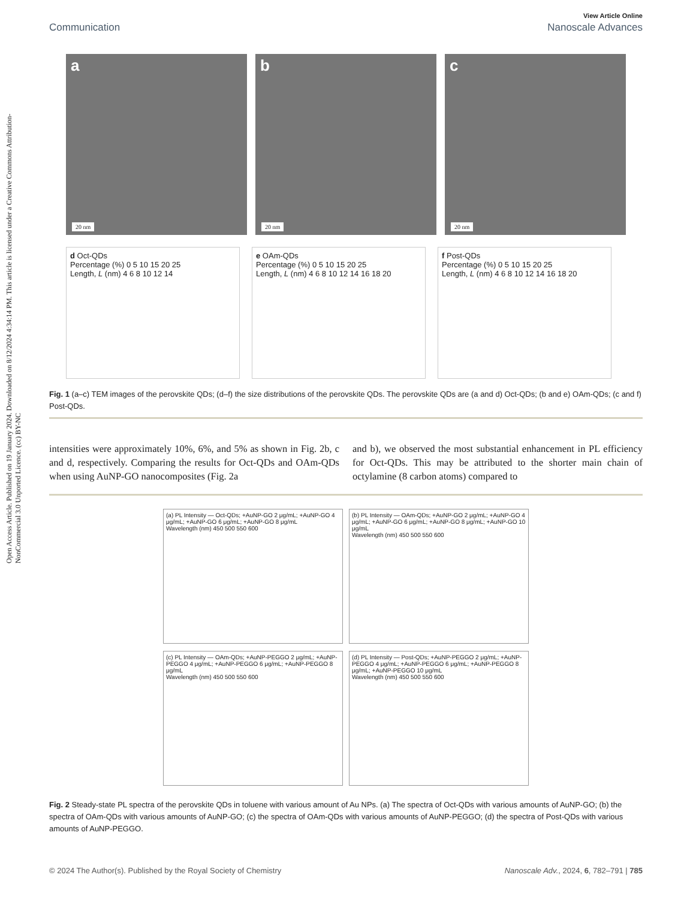Open Access Article. Published on 19 January 2024. Downloaded on 8/12/2024 4:34:14 PM. This article is licensed under a Creative Commons Attribution-NonCommercial 3.0 Unported Licence. (cc) BY-NC
View Article Online
Communication Nanoscale Advances
a
20 nm
b
20 nm
c
20 nm
d Oct-QDs
Percentage (%) 0 5 10 15 20 25
Length, L (nm) 4 6 8 10 12 14
e OAm-QDs
Percentage (%) 0 5 10 15 20 25
Length, L (nm) 4 6 8 10 12 14 16 18 20
f Post-QDs
Percentage (%) 0 5 10 15 20 25
Length, L (nm) 4 6 8 10 12 14 16 18 20
Fig. 1 (a–c) TEM images of the perovskite QDs; (d–f) the size distributions of the perovskite QDs. The perovskite QDs are (a and d) Oct-QDs; (b and e) OAm-QDs; (c and f) Post-QDs.
intensities were approximately 10%, 6%, and 5% as shown in Fig. 2b, c and d, respectively. Comparing the results for Oct-QDs and OAm-QDs when using AuNP-GO nanocomposites (Fig. 2a
and b), we observed the most substantial enhancement in PL efficiency for Oct-QDs. This may be attributed to the shorter main chain of octylamine (8 carbon atoms) compared to
(a) PL Intensity — Oct-QDs; +AuNP-GO 2 μg/mL; +AuNP-GO 4 μg/mL; +AuNP-GO 6 μg/mL; +AuNP-GO 8 μg/mL
Wavelength (nm) 450 500 550 600
(b) PL Intensity — OAm-QDs; +AuNP-GO 2 μg/mL; +AuNP-GO 4 μg/mL; +AuNP-GO 6 μg/mL; +AuNP-GO 8 μg/mL; +AuNP-GO 10 μg/mL
Wavelength (nm) 450 500 550 600
(c) PL Intensity — OAm-QDs; +AuNP-PEGGO 2 μg/mL; +AuNP-PEGGO 4 μg/mL; +AuNP-PEGGO 6 μg/mL; +AuNP-PEGGO 8 μg/mL
Wavelength (nm) 450 500 550 600
(d) PL Intensity — Post-QDs; +AuNP-PEGGO 2 μg/mL; +AuNP-PEGGO 4 μg/mL; +AuNP-PEGGO 6 μg/mL; +AuNP-PEGGO 8 μg/mL; +AuNP-PEGGO 10 μg/mL
Wavelength (nm) 450 500 550 600
Fig. 2 Steady-state PL spectra of the perovskite QDs in toluene with various amount of Au NPs. (a) The spectra of Oct-QDs with various amounts of AuNP-GO; (b) the spectra of OAm-QDs with various amounts of AuNP-GO; (c) the spectra of OAm-QDs with various amounts of AuNP-PEGGO; (d) the spectra of Post-QDs with various amounts of AuNP-PEGGO.
© 2024 The Author(s). Published by the Royal Society of Chemistry Nanoscale Adv., 2024, 6, 782–791 | 785